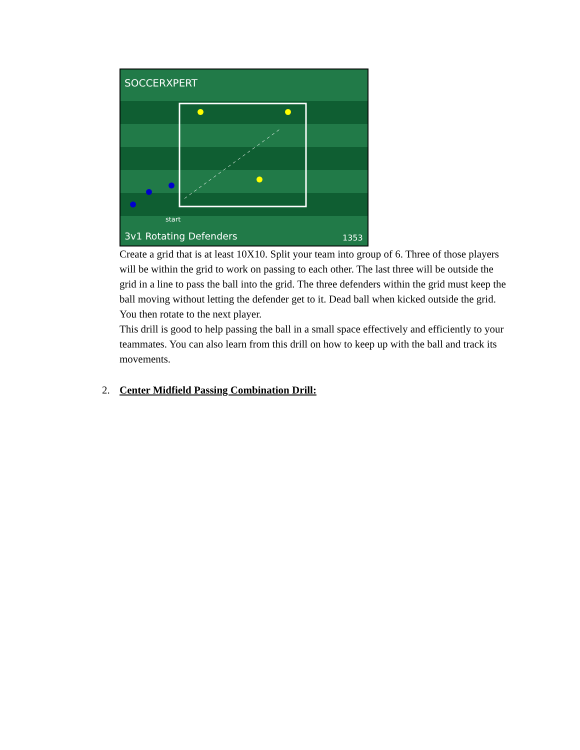SOCCERXPERT
start
3v1 Rotating Defenders
1353
Create a grid that is at least 10X10. Split your team into group of 6. Three of those players will be within the grid to work on passing to each other. The last three will be outside the grid in a line to pass the ball into the grid. The three defenders within the grid must keep the ball moving without letting the defender get to it. Dead ball when kicked outside the grid. You then rotate to the next player.
This drill is good to help passing the ball in a small space effectively and efficiently to your teammates. You can also learn from this drill on how to keep up with the ball and track its movements.
2. Center Midfield Passing Combination Drill: